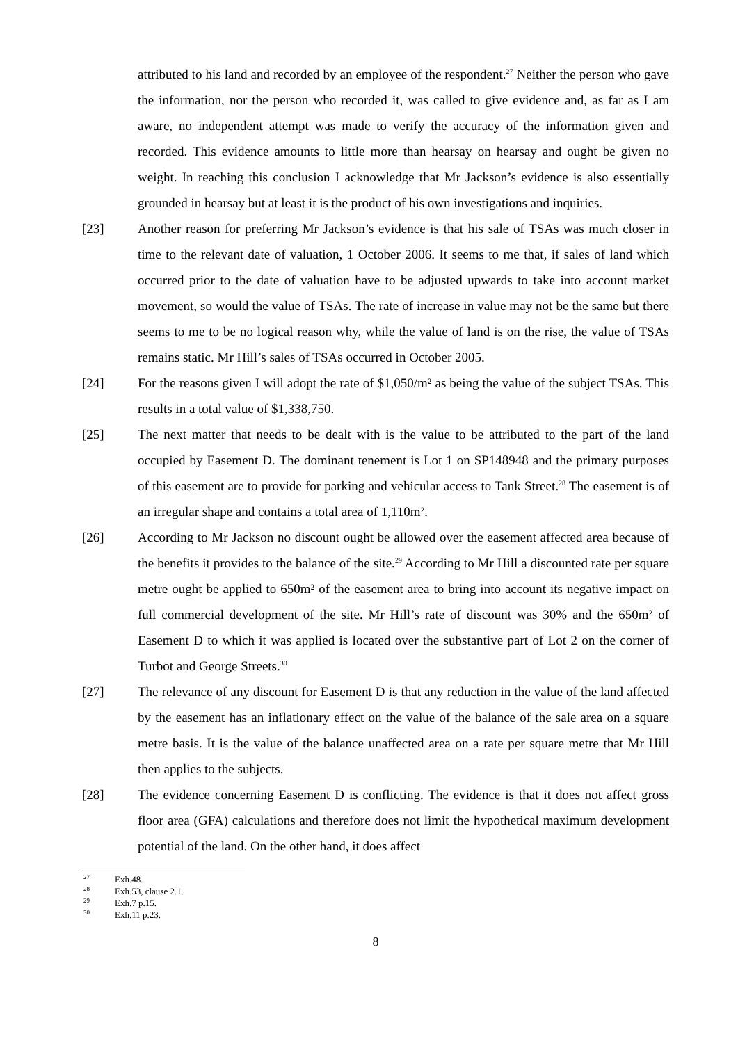attributed to his land and recorded by an employee of the respondent.<sup>27</sup> Neither the person who gave the information, nor the person who recorded it, was called to give evidence and, as far as I am aware, no independent attempt was made to verify the accuracy of the information given and recorded. This evidence amounts to little more than hearsay on hearsay and ought be given no weight. In reaching this conclusion I acknowledge that Mr Jackson’s evidence is also essentially grounded in hearsay but at least it is the product of his own investigations and inquiries.
[23] Another reason for preferring Mr Jackson’s evidence is that his sale of TSAs was much closer in time to the relevant date of valuation, 1 October 2006. It seems to me that, if sales of land which occurred prior to the date of valuation have to be adjusted upwards to take into account market movement, so would the value of TSAs. The rate of increase in value may not be the same but there seems to me to be no logical reason why, while the value of land is on the rise, the value of TSAs remains static. Mr Hill’s sales of TSAs occurred in October 2005.
[24] For the reasons given I will adopt the rate of $1,050/m² as being the value of the subject TSAs. This results in a total value of $1,338,750.
[25] The next matter that needs to be dealt with is the value to be attributed to the part of the land occupied by Easement D. The dominant tenement is Lot 1 on SP148948 and the primary purposes of this easement are to provide for parking and vehicular access to Tank Street.<sup>28</sup> The easement is of an irregular shape and contains a total area of 1,110m².
[26] According to Mr Jackson no discount ought be allowed over the easement affected area because of the benefits it provides to the balance of the site.<sup>29</sup> According to Mr Hill a discounted rate per square metre ought be applied to 650m² of the easement area to bring into account its negative impact on full commercial development of the site. Mr Hill’s rate of discount was 30% and the 650m² of Easement D to which it was applied is located over the substantive part of Lot 2 on the corner of Turbot and George Streets.<sup>30</sup>
[27] The relevance of any discount for Easement D is that any reduction in the value of the land affected by the easement has an inflationary effect on the value of the balance of the sale area on a square metre basis. It is the value of the balance unaffected area on a rate per square metre that Mr Hill then applies to the subjects.
[28] The evidence concerning Easement D is conflicting. The evidence is that it does not affect gross floor area (GFA) calculations and therefore does not limit the hypothetical maximum development potential of the land. On the other hand, it does affect
<sup>27</sup> Exh.48.
<sup>28</sup> Exh.53, clause 2.1.
<sup>29</sup> Exh.7 p.15.
<sup>30</sup> Exh.11 p.23.
8